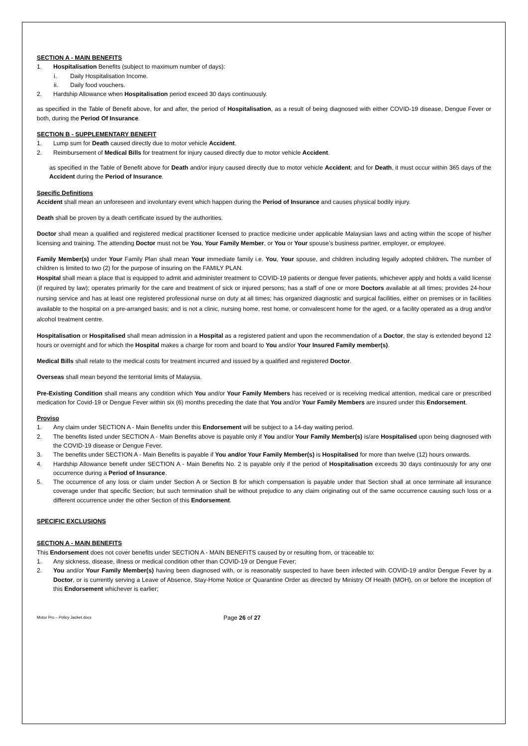SECTION A - MAIN BENEFITS
1. Hospitalisation Benefits (subject to maximum number of days):
i. Daily Hospitalisation Income.
ii. Daily food vouchers.
2. Hardship Allowance when Hospitalisation period exceed 30 days continuously.
as specified in the Table of Benefit above, for and after, the period of Hospitalisation, as a result of being diagnosed with either COVID-19 disease, Dengue Fever or both, during the Period Of Insurance.
SECTION B - SUPPLEMENTARY BENEFIT
1. Lump sum for Death caused directly due to motor vehicle Accident.
2. Reimbursement of Medical Bills for treatment for injury caused directly due to motor vehicle Accident.
as specified in the Table of Benefit above for Death and/or injury caused directly due to motor vehicle Accident; and for Death, it must occur within 365 days of the Accident during the Period of Insurance.
Specific Definitions
Accident shall mean an unforeseen and involuntary event which happen during the Period of Insurance and causes physical bodily injury.
Death shall be proven by a death certificate issued by the authorities.
Doctor shall mean a qualified and registered medical practitioner licensed to practice medicine under applicable Malaysian laws and acting within the scope of his/her licensing and training. The attending Doctor must not be You, Your Family Member, or You or Your spouse’s business partner, employer, or employee.
Family Member(s) under Your Family Plan shall mean Your immediate family i.e. You, Your spouse, and children including legally adopted children. The number of children is limited to two (2) for the purpose of insuring on the FAMILY PLAN.
Hospital shall mean a place that is equipped to admit and administer treatment to COVID-19 patients or dengue fever patients, whichever apply and holds a valid license (if required by law); operates primarily for the care and treatment of sick or injured persons; has a staff of one or more Doctors available at all times; provides 24-hour nursing service and has at least one registered professional nurse on duty at all times; has organized diagnostic and surgical facilities, either on premises or in facilities available to the hospital on a pre-arranged basis; and is not a clinic, nursing home, rest home, or convalescent home for the aged, or a facility operated as a drug and/or alcohol treatment centre.
Hospitalisation or Hospitalised shall mean admission in a Hospital as a registered patient and upon the recommendation of a Doctor, the stay is extended beyond 12 hours or overnight and for which the Hospital makes a charge for room and board to You and/or Your Insured Family member(s).
Medical Bills shall relate to the medical costs for treatment incurred and issued by a qualified and registered Doctor.
Overseas shall mean beyond the territorial limits of Malaysia.
Pre-Existing Condition shall means any condition which You and/or Your Family Members has received or is receiving medical attention, medical care or prescribed medication for Covid-19 or Dengue Fever within six (6) months preceding the date that You and/or Your Family Members are insured under this Endorsement.
Proviso
1. Any claim under SECTION A - Main Benefits under this Endorsement will be subject to a 14-day waiting period.
2. The benefits listed under SECTION A - Main Benefits above is payable only if You and/or Your Family Member(s) is/are Hospitalised upon being diagnosed with the COVID-19 disease or Dengue Fever.
3. The benefits under SECTION A - Main Benefits is payable if You and/or Your Family Member(s) is Hospitalised for more than twelve (12) hours onwards.
4. Hardship Allowance benefit under SECTION A - Main Benefits No. 2 is payable only if the period of Hospitalisation exceeds 30 days continuously for any one occurrence during a Period of Insurance.
5. The occurrence of any loss or claim under Section A or Section B for which compensation is payable under that Section shall at once terminate all insurance coverage under that specific Section; but such termination shall be without prejudice to any claim originating out of the same occurrence causing such loss or a different occurrence under the other Section of this Endorsement.
SPECIFIC EXCLUSIONS
SECTION A - MAIN BENEFITS
This Endorsement does not cover benefits under SECTION A - MAIN BENEFITS caused by or resulting from, or traceable to:
1. Any sickness, disease, illness or medical condition other than COVID-19 or Dengue Fever;
2. You and/or Your Family Member(s) having been diagnosed with, or is reasonably suspected to have been infected with COVID-19 and/or Dengue Fever by a Doctor, or is currently serving a Leave of Absence, Stay-Home Notice or Quarantine Order as directed by Ministry Of Health (MOH), on or before the inception of this Endorsement whichever is earlier;
Motor Pro – Policy Jacket.docx Page 26 of 27